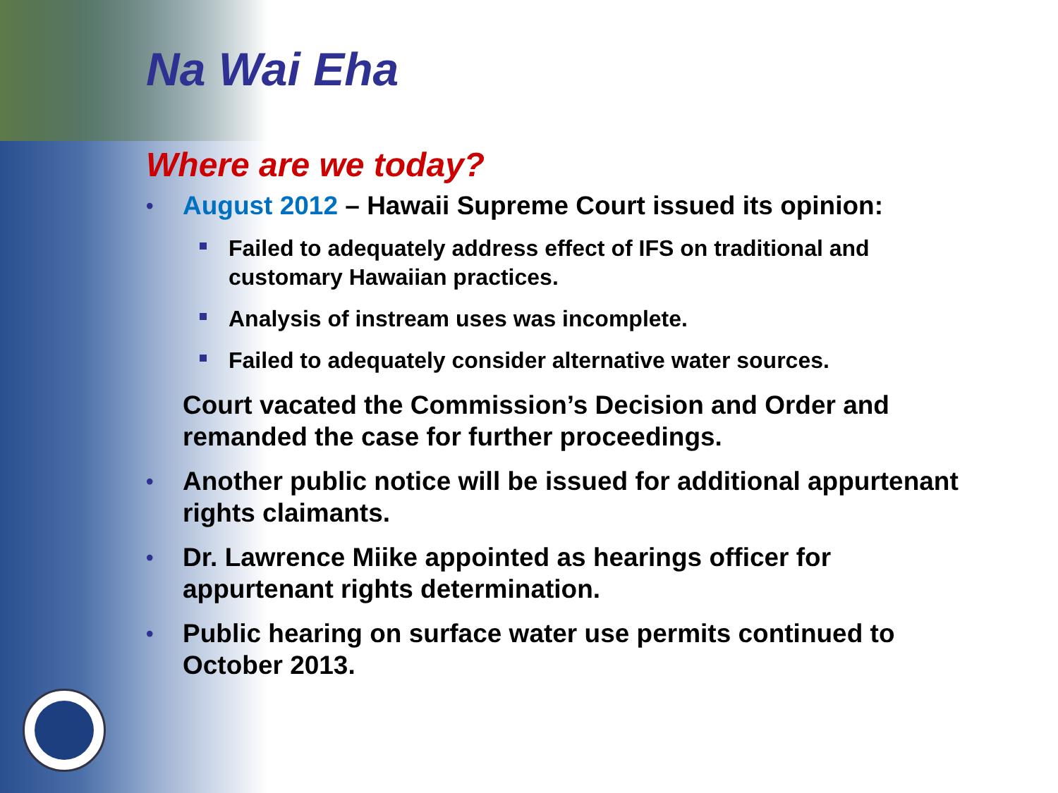Na Wai Eha
Where are we today?
• August 2012 – Hawaii Supreme Court issued its opinion:
Failed to adequately address effect of IFS on traditional and customary Hawaiian practices.
Analysis of instream uses was incomplete.
Failed to adequately consider alternative water sources.
Court vacated the Commission’s Decision and Order and remanded the case for further proceedings.
• Another public notice will be issued for additional appurtenant rights claimants.
• Dr. Lawrence Miike appointed as hearings officer for appurtenant rights determination.
• Public hearing on surface water use permits continued to October 2013.